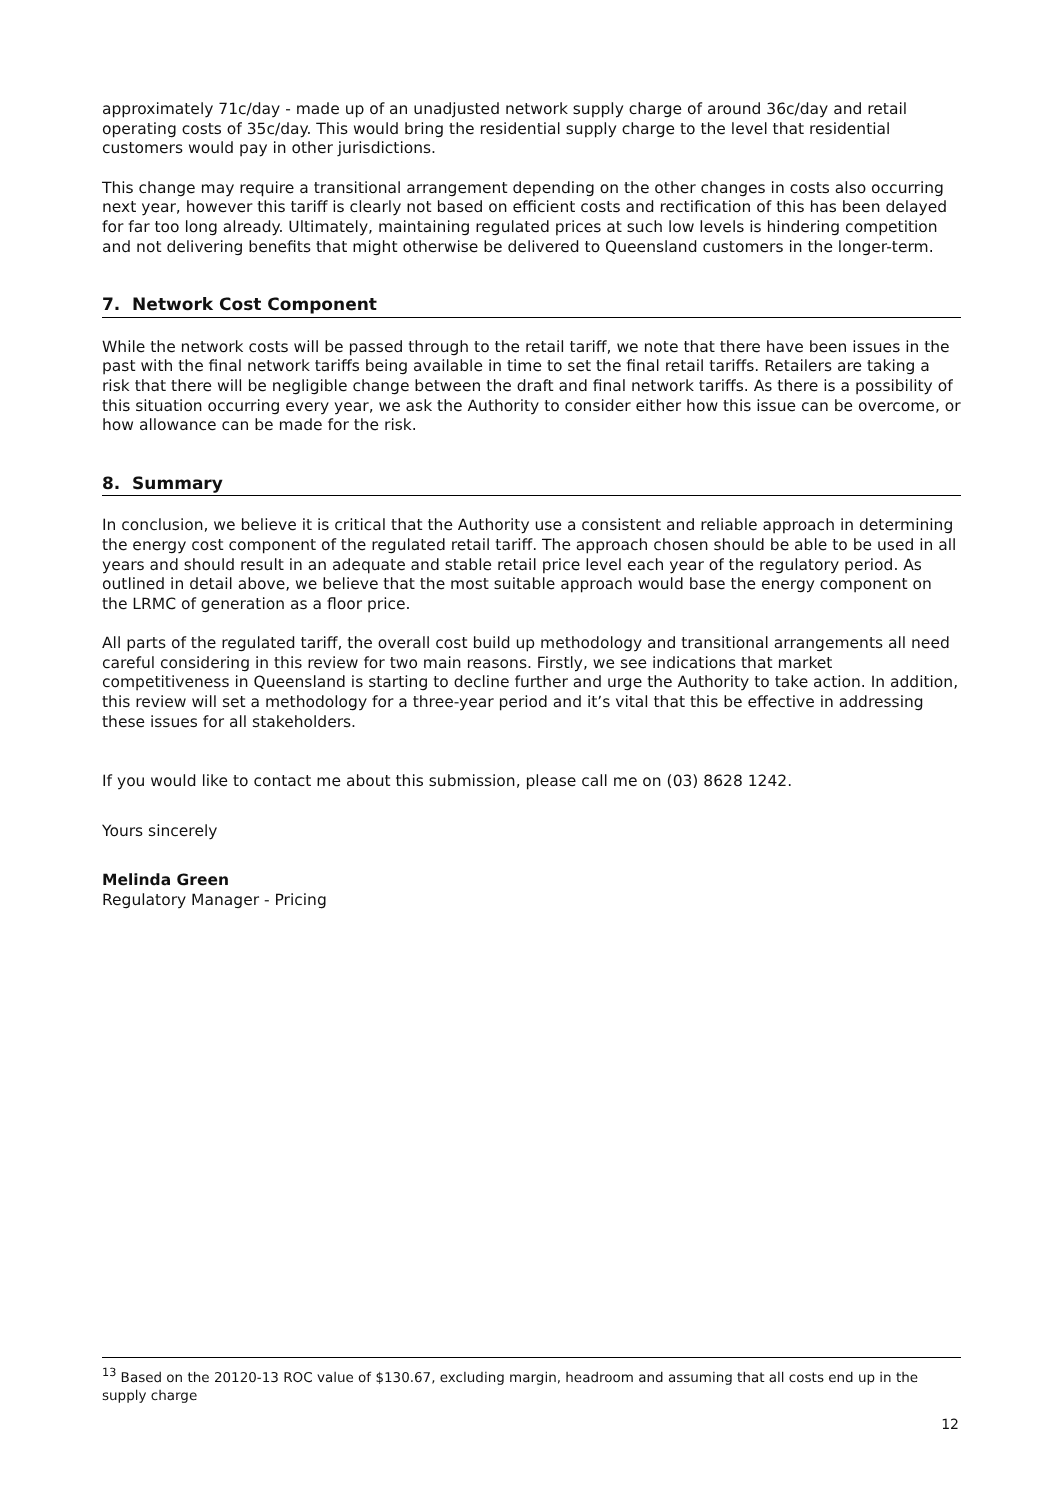approximately 71c/day - made up of an unadjusted network supply charge of around 36c/day and retail operating costs of 35c/day. This would bring the residential supply charge to the level that residential customers would pay in other jurisdictions.
This change may require a transitional arrangement depending on the other changes in costs also occurring next year, however this tariff is clearly not based on efficient costs and rectification of this has been delayed for far too long already. Ultimately, maintaining regulated prices at such low levels is hindering competition and not delivering benefits that might otherwise be delivered to Queensland customers in the longer-term.
7. Network Cost Component
While the network costs will be passed through to the retail tariff, we note that there have been issues in the past with the final network tariffs being available in time to set the final retail tariffs. Retailers are taking a risk that there will be negligible change between the draft and final network tariffs. As there is a possibility of this situation occurring every year, we ask the Authority to consider either how this issue can be overcome, or how allowance can be made for the risk.
8. Summary
In conclusion, we believe it is critical that the Authority use a consistent and reliable approach in determining the energy cost component of the regulated retail tariff. The approach chosen should be able to be used in all years and should result in an adequate and stable retail price level each year of the regulatory period. As outlined in detail above, we believe that the most suitable approach would base the energy component on the LRMC of generation as a floor price.
All parts of the regulated tariff, the overall cost build up methodology and transitional arrangements all need careful considering in this review for two main reasons. Firstly, we see indications that market competitiveness in Queensland is starting to decline further and urge the Authority to take action. In addition, this review will set a methodology for a three-year period and it’s vital that this be effective in addressing these issues for all stakeholders.
If you would like to contact me about this submission, please call me on (03) 8628 1242.
Yours sincerely
Melinda Green
Regulatory Manager - Pricing
<sup>13</sup> Based on the 20120-13 ROC value of $130.67, excluding margin, headroom and assuming that all costs end up in the supply charge
12